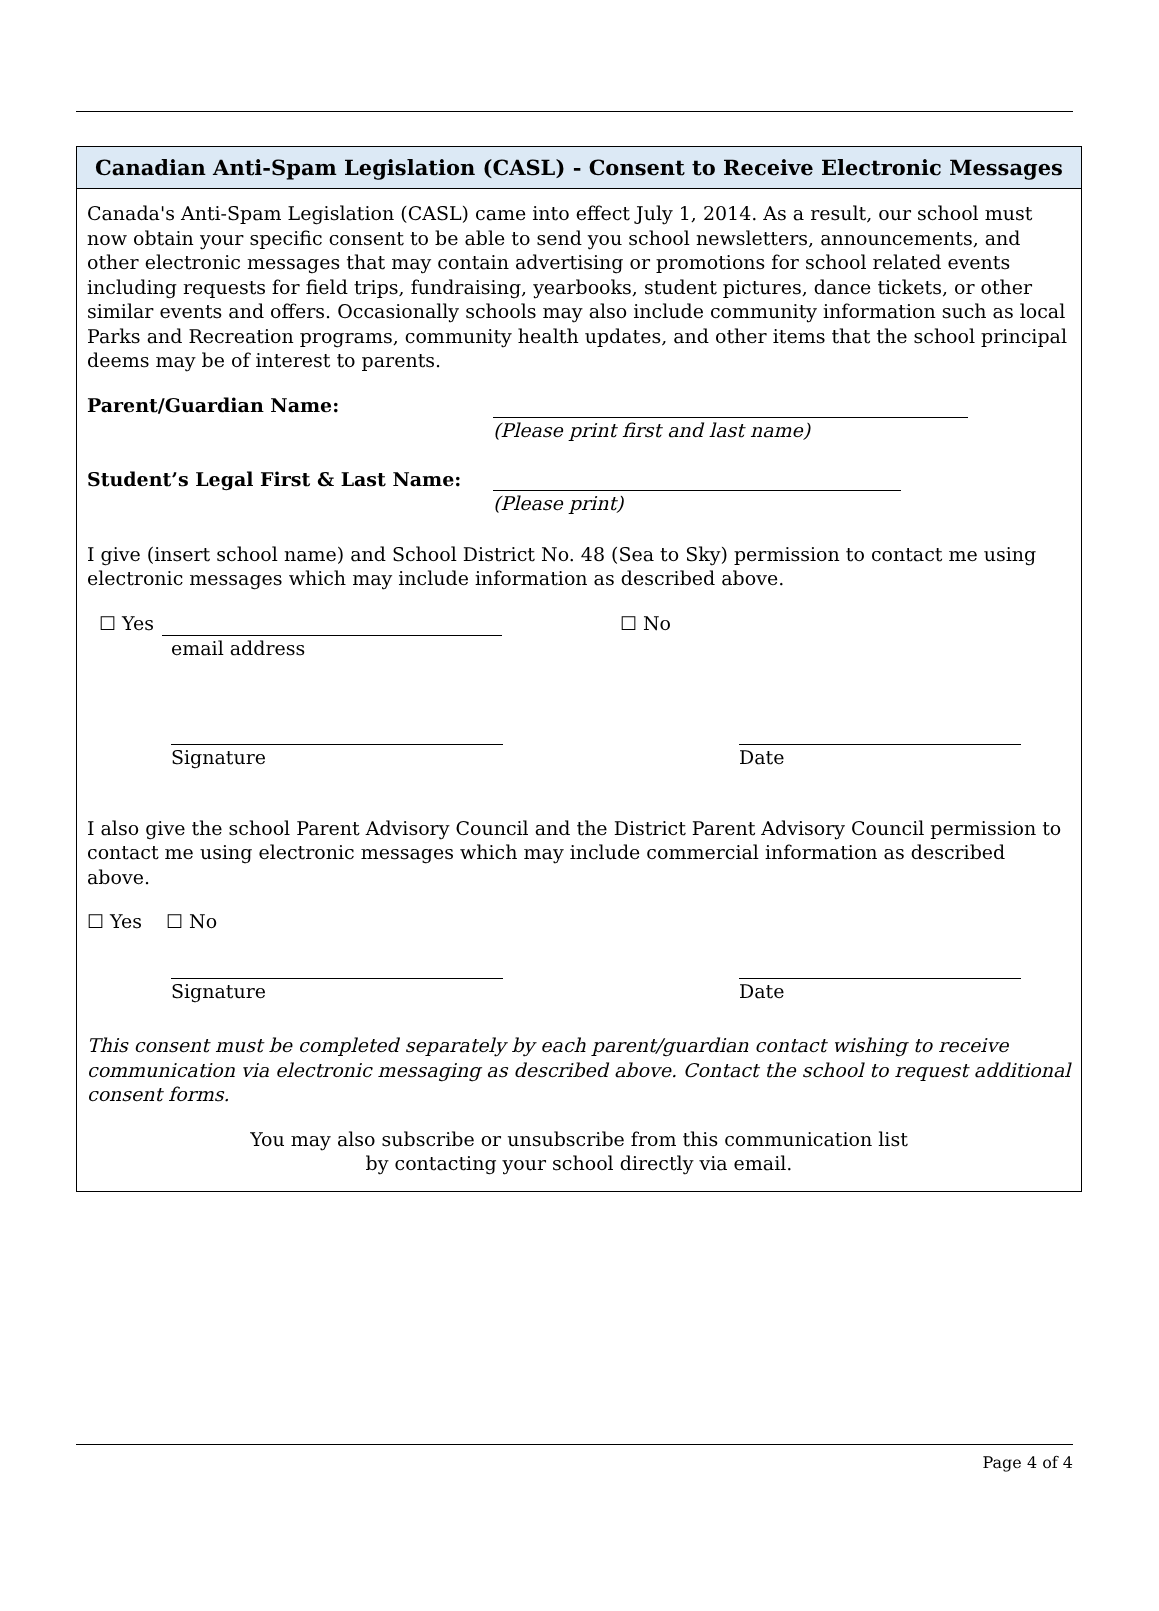Canadian Anti-Spam Legislation (CASL) - Consent to Receive Electronic Messages
Canada's Anti-Spam Legislation (CASL) came into effect July 1, 2014. As a result, our school must now obtain your specific consent to be able to send you school newsletters, announcements, and other electronic messages that may contain advertising or promotions for school related events including requests for field trips, fundraising, yearbooks, student pictures, dance tickets, or other similar events and offers. Occasionally schools may also include community information such as local Parks and Recreation programs, community health updates, and other items that the school principal deems may be of interest to parents.
Parent/Guardian Name:
(Please print first and last name)
Student’s Legal First & Last Name:
(Please print)
I give (insert school name) and School District No. 48 (Sea to Sky) permission to contact me using electronic messages which may include information as described above.
☐ Yes
☐ No
email address
Signature Date
I also give the school Parent Advisory Council and the District Parent Advisory Council permission to contact me using electronic messages which may include commercial information as described above.
☐ Yes ☐ No
Signature Date
This consent must be completed separately by each parent/guardian contact wishing to receive communication via electronic messaging as described above. Contact the school to request additional consent forms.
You may also subscribe or unsubscribe from this communication list
by contacting your school directly via email.
Page 4 of 4